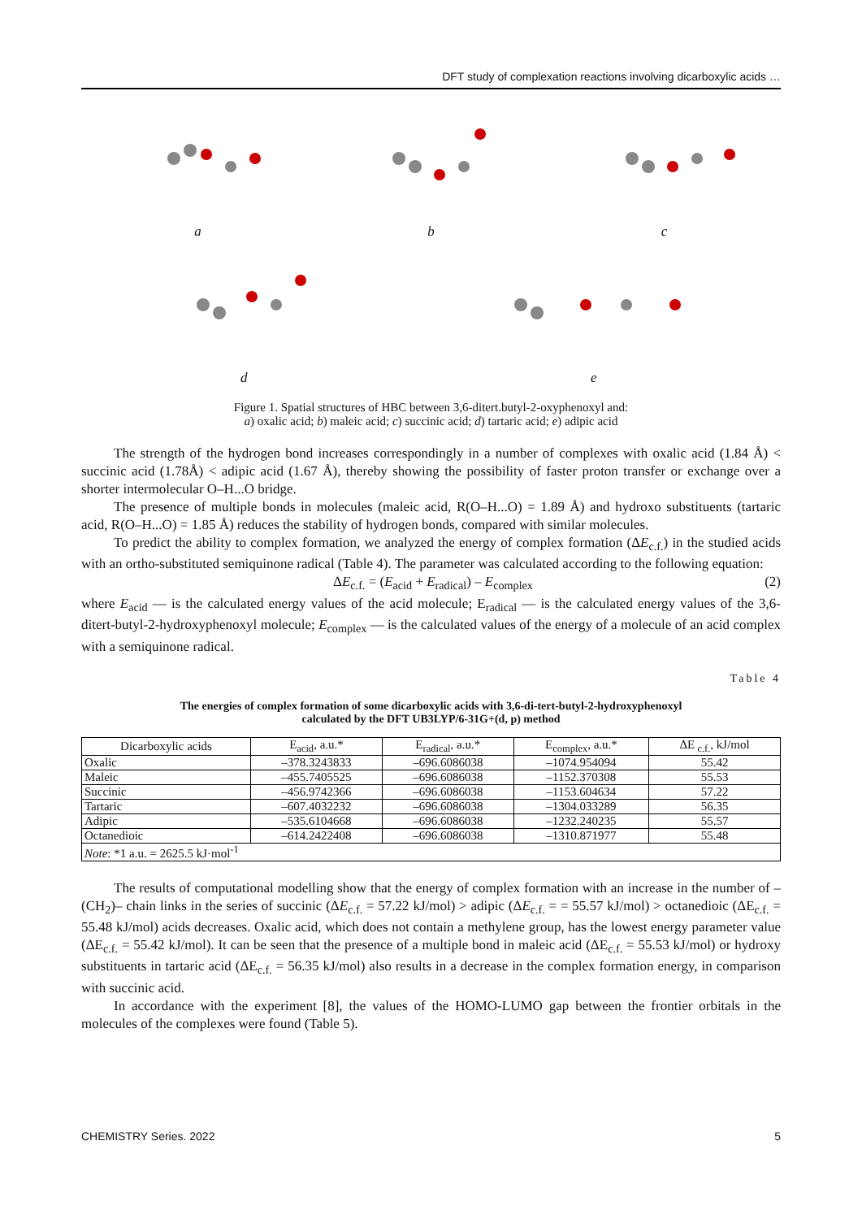DFT study of complexation reactions involving dicarboxylic acids …
a b c
d e
Figure 1. Spatial structures of HBC between 3,6-ditert.butyl-2-oxyphenoxyl and:
a) oxalic acid; b) maleic acid; c) succinic acid; d) tartaric acid; e) adipic acid
The strength of the hydrogen bond increases correspondingly in a number of complexes with oxalic acid (1.84 Å) < succinic acid (1.78Å) < adipic acid (1.67 Å), thereby showing the possibility of faster proton transfer or exchange over a shorter intermolecular O–H...O bridge.
The presence of multiple bonds in molecules (maleic acid, R(O–H...O) = 1.89 Å) and hydroxo substituents (tartaric acid, R(O–H...O) = 1.85 Å) reduces the stability of hydrogen bonds, compared with similar molecules.
To predict the ability to complex formation, we analyzed the energy of complex formation (ΔE<sub>c.f.</sub>) in the studied acids with an ortho-substituted semiquinone radical (Table 4). The parameter was calculated according to the following equation:
ΔE<sub>c.f.</sub> = (E<sub>acid</sub> + E<sub>radical</sub>) – E<sub>complex</sub> (2)
where E<sub>acid</sub> — is the calculated energy values of the acid molecule; E<sub>radical</sub> — is the calculated energy values of the 3,6-ditert-butyl-2-hydroxyphenoxyl molecule; E<sub>complex</sub> — is the calculated values of the energy of a molecule of an acid complex with a semiquinone radical.
Table 4
The energies of complex formation of some dicarboxylic acids with 3,6-di-tert-butyl-2-hydroxyphenoxyl
calculated by the DFT UB3LYP/6-31G+(d, p) method
| Dicarboxylic acids | E<sub>acid</sub>, a.u.* | E<sub>radical</sub>, a.u.* | E<sub>complex</sub>, a.u.* | ΔE<sub>c.f.</sub>, kJ/mol |
| --- | --- | --- | --- | --- |
| Oxalic | –378.3243833 | –696.6086038 | –1074.954094 | 55.42 |
| Maleic | –455.7405525 | –696.6086038 | –1152.370308 | 55.53 |
| Succinic | –456.9742366 | –696.6086038 | –1153.604634 | 57.22 |
| Tartaric | –607.4032232 | –696.6086038 | –1304.033289 | 56.35 |
| Adipic | –535.6104668 | –696.6086038 | –1232.240235 | 55.57 |
| Octanedioic | –614.2422408 | –696.6086038 | –1310.871977 | 55.48 |
| Note : *1 a.u. = 2625.5 kJ·mol<sup>-1</sup> | | | | |
The results of computational modelling show that the energy of complex formation with an increase in the number of –(CH<sub>2</sub>)– chain links in the series of succinic (ΔE<sub>c.f.</sub> = 57.22 kJ/mol) > adipic (ΔE<sub>c.f.</sub> = = 55.57 kJ/mol) > octanedioic (ΔE<sub>c.f.</sub> = 55.48 kJ/mol) acids decreases. Oxalic acid, which does not contain a methylene group, has the lowest energy parameter value (ΔE<sub>c.f.</sub> = 55.42 kJ/mol). It can be seen that the presence of a multiple bond in maleic acid (ΔE<sub>c.f.</sub> = 55.53 kJ/mol) or hydroxy substituents in tartaric acid (ΔE<sub>c.f.</sub> = 56.35 kJ/mol) also results in a decrease in the complex formation energy, in comparison with succinic acid.
In accordance with the experiment [8], the values of the HOMO-LUMO gap between the frontier orbitals in the molecules of the complexes were found (Table 5).
CHEMISTRY Series. 2022 5